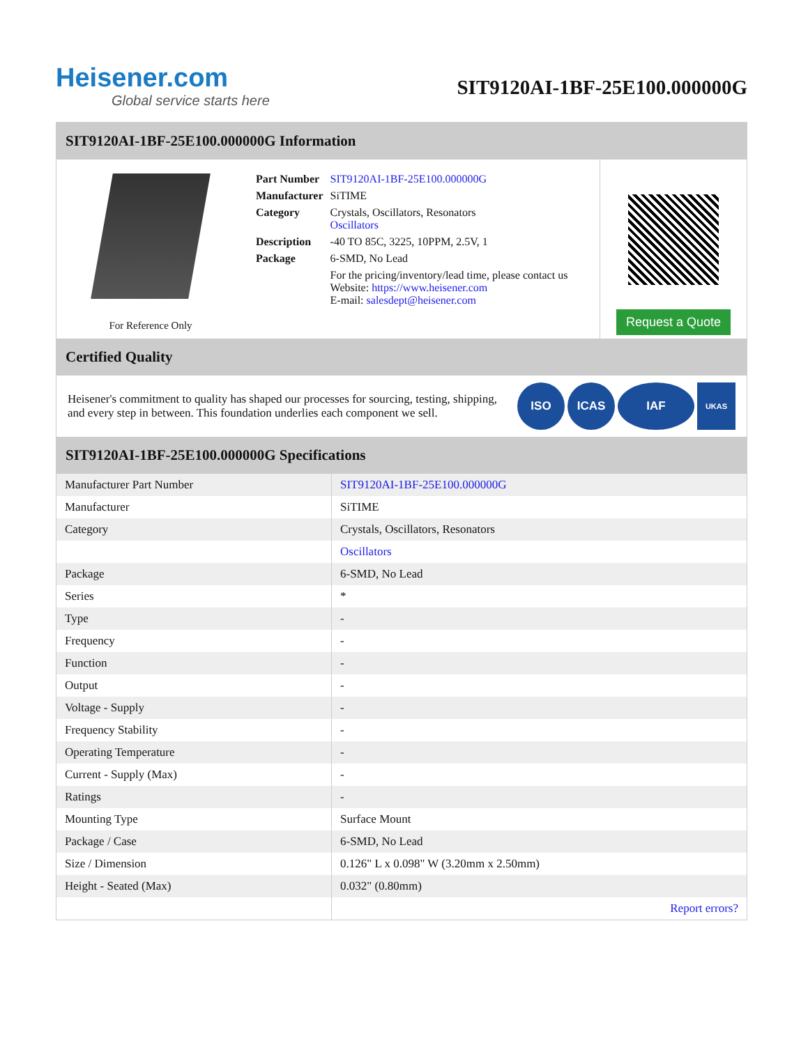Heisener.com
Global service starts here
SIT9120AI-1BF-25E100.000000G
SIT9120AI-1BF-25E100.000000G Information
For Reference Only
| Part Number | SIT9120AI-1BF-25E100.000000G |
| Manufacturer | SiTIME |
| Category | Crystals, Oscillators, Resonators Oscillators |
| Description | -40 TO 85C, 3225, 10PPM, 2.5V, 1 |
| Package | 6-SMD, No Lead |
| | For the pricing/inventory/lead time, please contact us Website: https://www.heisener.com E-mail: salesdept@heisener.com |
Request a Quote
Certified Quality
Heisener's commitment to quality has shaped our processes for sourcing, testing, shipping, and every step in between. This foundation underlies each component we sell.
ISO ICAS IAF UKAS
SIT9120AI-1BF-25E100.000000G Specifications
| Manufacturer Part Number | SIT9120AI-1BF-25E100.000000G |
| Manufacturer | SiTIME |
| Category | Crystals, Oscillators, Resonators |
| | Oscillators |
| Package | 6-SMD, No Lead |
| Series | * |
| Type | - |
| Frequency | - |
| Function | - |
| Output | - |
| Voltage - Supply | - |
| Frequency Stability | - |
| Operating Temperature | - |
| Current - Supply (Max) | - |
| Ratings | - |
| Mounting Type | Surface Mount |
| Package / Case | 6-SMD, No Lead |
| Size / Dimension | 0.126" L x 0.098" W (3.20mm x 2.50mm) |
| Height - Seated (Max) | 0.032" (0.80mm) |
| | Report errors? |